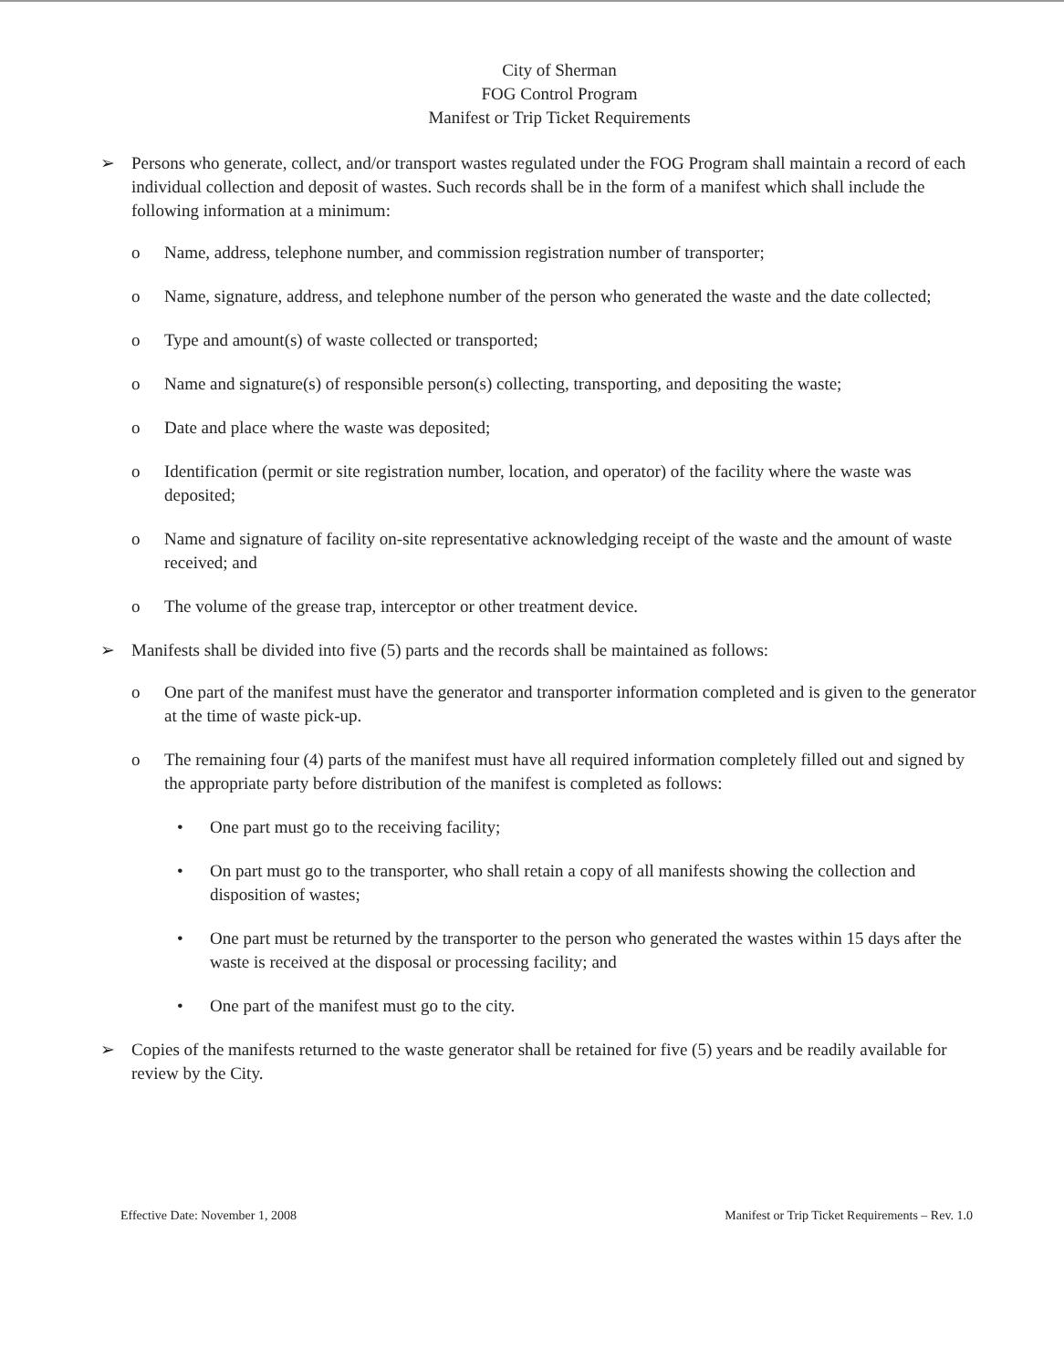City of Sherman
FOG Control Program
Manifest or Trip Ticket Requirements
➢ Persons who generate, collect, and/or transport wastes regulated under the FOG Program shall maintain a record of each individual collection and deposit of wastes. Such records shall be in the form of a manifest which shall include the following information at a minimum:
o Name, address, telephone number, and commission registration number of transporter;
o Name, signature, address, and telephone number of the person who generated the waste and the date collected;
o Type and amount(s) of waste collected or transported;
o Name and signature(s) of responsible person(s) collecting, transporting, and depositing the waste;
o Date and place where the waste was deposited;
o Identification (permit or site registration number, location, and operator) of the facility where the waste was deposited;
o Name and signature of facility on-site representative acknowledging receipt of the waste and the amount of waste received; and
o The volume of the grease trap, interceptor or other treatment device.
➢ Manifests shall be divided into five (5) parts and the records shall be maintained as follows:
o One part of the manifest must have the generator and transporter information completed and is given to the generator at the time of waste pick-up.
o The remaining four (4) parts of the manifest must have all required information completely filled out and signed by the appropriate party before distribution of the manifest is completed as follows:
• One part must go to the receiving facility;
• On part must go to the transporter, who shall retain a copy of all manifests showing the collection and disposition of wastes;
• One part must be returned by the transporter to the person who generated the wastes within 15 days after the waste is received at the disposal or processing facility; and
• One part of the manifest must go to the city.
➢ Copies of the manifests returned to the waste generator shall be retained for five (5) years and be readily available for review by the City.
Effective Date: November 1, 2008 Manifest or Trip Ticket Requirements – Rev. 1.0